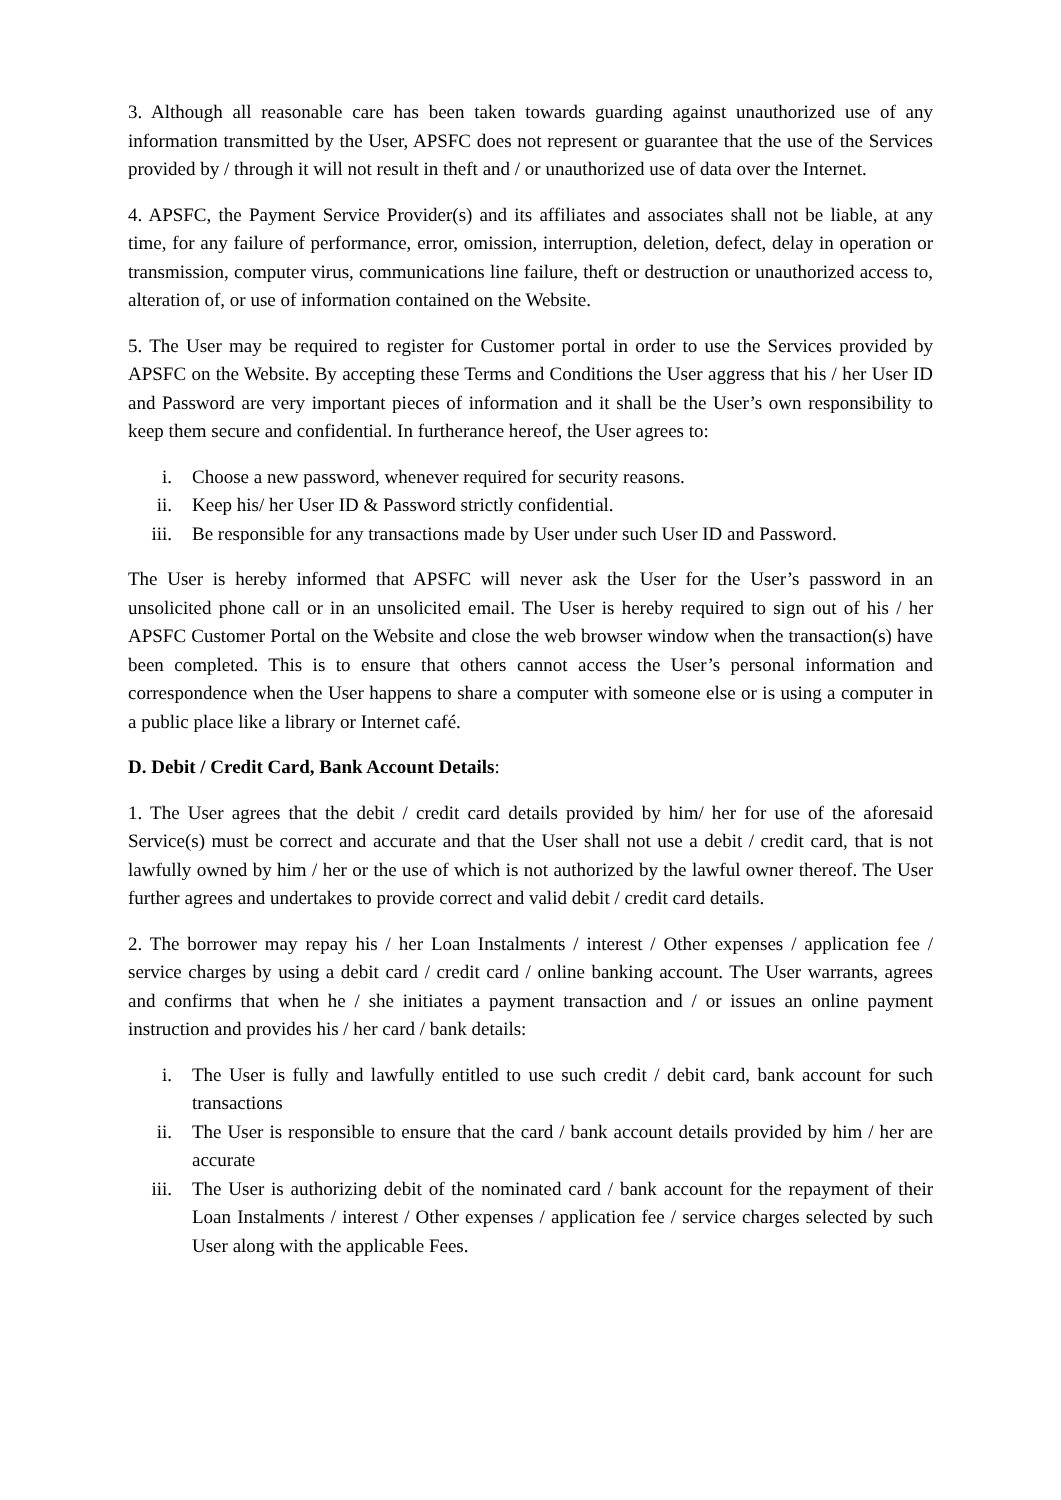3. Although all reasonable care has been taken towards guarding against unauthorized use of any information transmitted by the User, APSFC does not represent or guarantee that the use of the Services provided by / through it will not result in theft and / or unauthorized use of data over the Internet.
4. APSFC, the Payment Service Provider(s) and its affiliates and associates shall not be liable, at any time, for any failure of performance, error, omission, interruption, deletion, defect, delay in operation or transmission, computer virus, communications line failure, theft or destruction or unauthorized access to, alteration of, or use of information contained on the Website.
5. The User may be required to register for Customer portal in order to use the Services provided by APSFC on the Website. By accepting these Terms and Conditions the User aggress that his / her User ID and Password are very important pieces of information and it shall be the User’s own responsibility to keep them secure and confidential. In furtherance hereof, the User agrees to:
i. Choose a new password, whenever required for security reasons.
ii. Keep his/ her User ID & Password strictly confidential.
iii. Be responsible for any transactions made by User under such User ID and Password.
The User is hereby informed that APSFC will never ask the User for the User’s password in an unsolicited phone call or in an unsolicited email. The User is hereby required to sign out of his / her APSFC Customer Portal on the Website and close the web browser window when the transaction(s) have been completed. This is to ensure that others cannot access the User’s personal information and correspondence when the User happens to share a computer with someone else or is using a computer in a public place like a library or Internet café.
D. Debit / Credit Card, Bank Account Details:
1. The User agrees that the debit / credit card details provided by him/ her for use of the aforesaid Service(s) must be correct and accurate and that the User shall not use a debit / credit card, that is not lawfully owned by him / her or the use of which is not authorized by the lawful owner thereof. The User further agrees and undertakes to provide correct and valid debit / credit card details.
2. The borrower may repay his / her Loan Instalments / interest / Other expenses / application fee / service charges by using a debit card / credit card / online banking account. The User warrants, agrees and confirms that when he / she initiates a payment transaction and / or issues an online payment instruction and provides his / her card / bank details:
i. The User is fully and lawfully entitled to use such credit / debit card, bank account for such transactions
ii. The User is responsible to ensure that the card / bank account details provided by him / her are accurate
iii. The User is authorizing debit of the nominated card / bank account for the repayment of their Loan Instalments / interest / Other expenses / application fee / service charges selected by such User along with the applicable Fees.